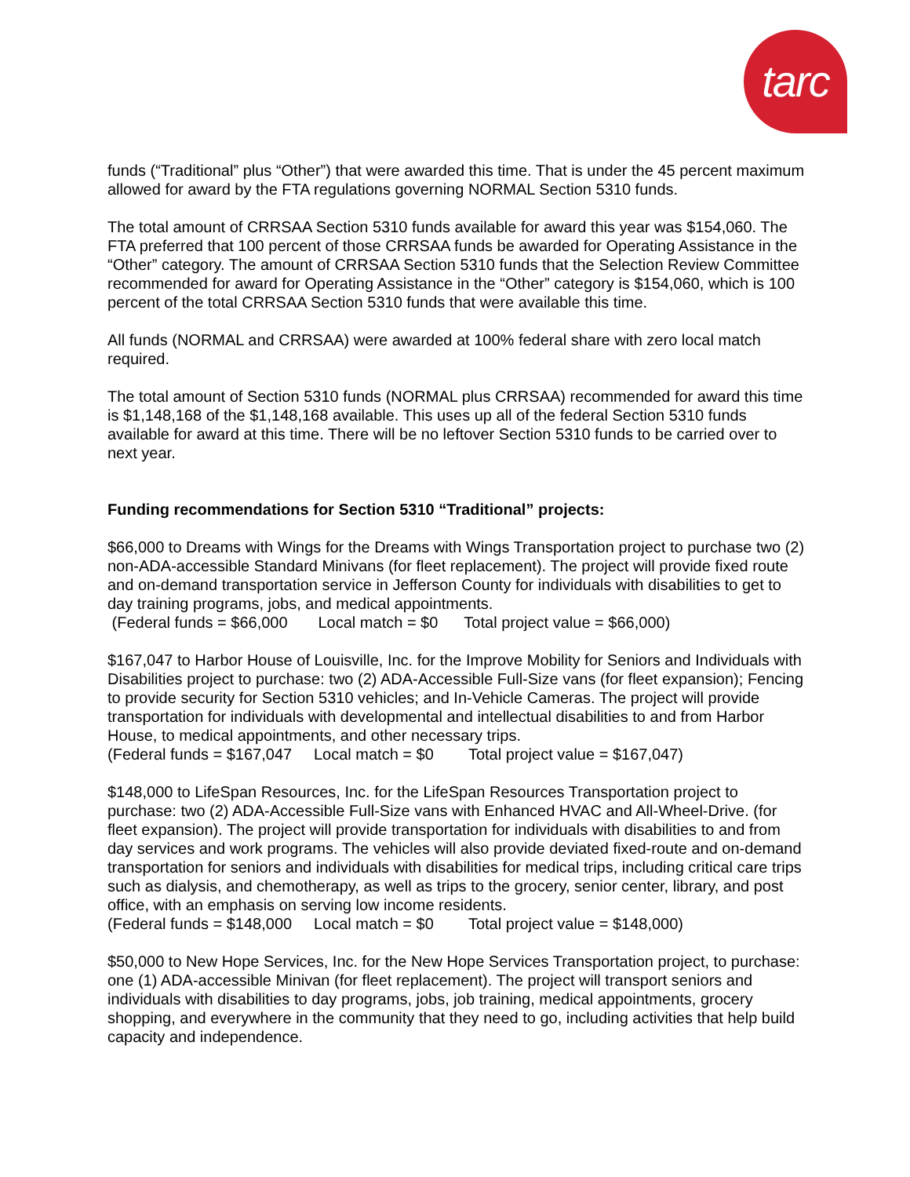tarc
funds (“Traditional” plus “Other”) that were awarded this time. That is under the 45 percent maximum allowed for award by the FTA regulations governing NORMAL Section 5310 funds.
The total amount of CRRSAA Section 5310 funds available for award this year was $154,060. The FTA preferred that 100 percent of those CRRSAA funds be awarded for Operating Assistance in the “Other” category. The amount of CRRSAA Section 5310 funds that the Selection Review Committee recommended for award for Operating Assistance in the “Other” category is $154,060, which is 100 percent of the total CRRSAA Section 5310 funds that were available this time.
All funds (NORMAL and CRRSAA) were awarded at 100% federal share with zero local match required.
The total amount of Section 5310 funds (NORMAL plus CRRSAA) recommended for award this time is $1,148,168 of the $1,148,168 available. This uses up all of the federal Section 5310 funds available for award at this time. There will be no leftover Section 5310 funds to be carried over to next year.
Funding recommendations for Section 5310 “Traditional” projects:
$66,000 to Dreams with Wings for the Dreams with Wings Transportation project to purchase two (2) non-ADA-accessible Standard Minivans (for fleet replacement). The project will provide fixed route and on-demand transportation service in Jefferson County for individuals with disabilities to get to day training programs, jobs, and medical appointments.
(Federal funds = $66,000 Local match = $0 Total project value = $66,000)
$167,047 to Harbor House of Louisville, Inc. for the Improve Mobility for Seniors and Individuals with Disabilities project to purchase: two (2) ADA-Accessible Full-Size vans (for fleet expansion); Fencing to provide security for Section 5310 vehicles; and In-Vehicle Cameras. The project will provide transportation for individuals with developmental and intellectual disabilities to and from Harbor House, to medical appointments, and other necessary trips.
(Federal funds = $167,047 Local match = $0 Total project value = $167,047)
$148,000 to LifeSpan Resources, Inc. for the LifeSpan Resources Transportation project to purchase: two (2) ADA-Accessible Full-Size vans with Enhanced HVAC and All-Wheel-Drive. (for fleet expansion). The project will provide transportation for individuals with disabilities to and from day services and work programs. The vehicles will also provide deviated fixed-route and on-demand transportation for seniors and individuals with disabilities for medical trips, including critical care trips such as dialysis, and chemotherapy, as well as trips to the grocery, senior center, library, and post office, with an emphasis on serving low income residents.
(Federal funds = $148,000 Local match = $0 Total project value = $148,000)
$50,000 to New Hope Services, Inc. for the New Hope Services Transportation project, to purchase: one (1) ADA-accessible Minivan (for fleet replacement). The project will transport seniors and individuals with disabilities to day programs, jobs, job training, medical appointments, grocery shopping, and everywhere in the community that they need to go, including activities that help build capacity and independence.